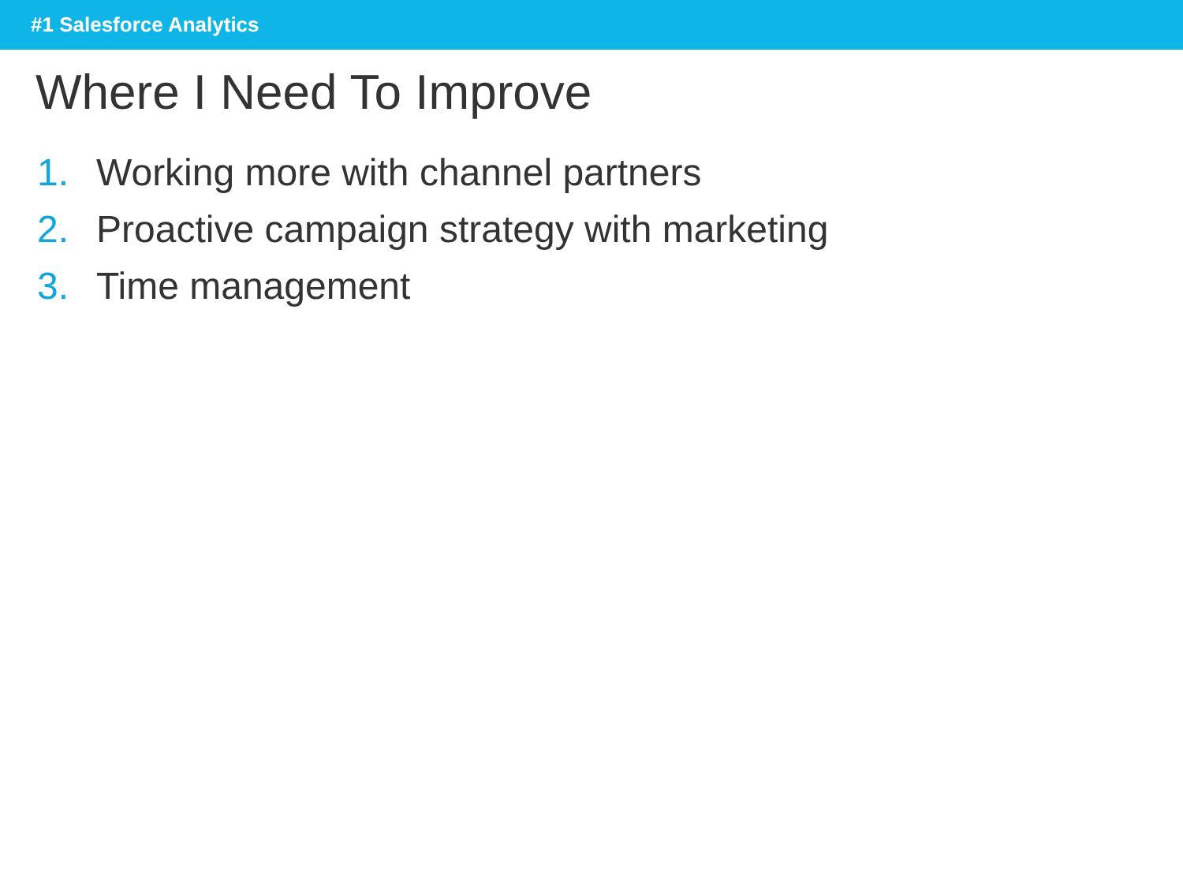#1 Salesforce Analytics
Where I Need To Improve
1. Working more with channel partners
2. Proactive campaign strategy with marketing
3. Time management